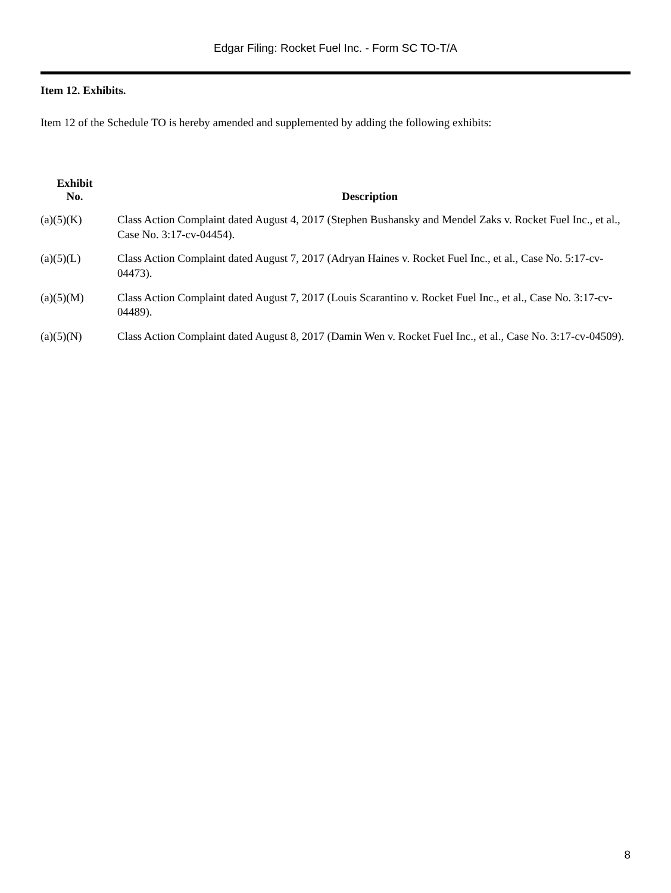Edgar Filing: Rocket Fuel Inc. - Form SC TO-T/A
Item 12. Exhibits.
Item 12 of the Schedule TO is hereby amended and supplemented by adding the following exhibits:
| Exhibit No. | Description |
| --- | --- |
| (a)(5)(K) | Class Action Complaint dated August 4, 2017 (Stephen Bushansky and Mendel Zaks v. Rocket Fuel Inc., et al., Case No. 3:17-cv-04454). |
| (a)(5)(L) | Class Action Complaint dated August 7, 2017 (Adryan Haines v. Rocket Fuel Inc., et al., Case No. 5:17-cv-04473). |
| (a)(5)(M) | Class Action Complaint dated August 7, 2017 (Louis Scarantino v. Rocket Fuel Inc., et al., Case No. 3:17-cv-04489). |
| (a)(5)(N) | Class Action Complaint dated August 8, 2017 (Damin Wen v. Rocket Fuel Inc., et al., Case No. 3:17-cv-04509). |
8